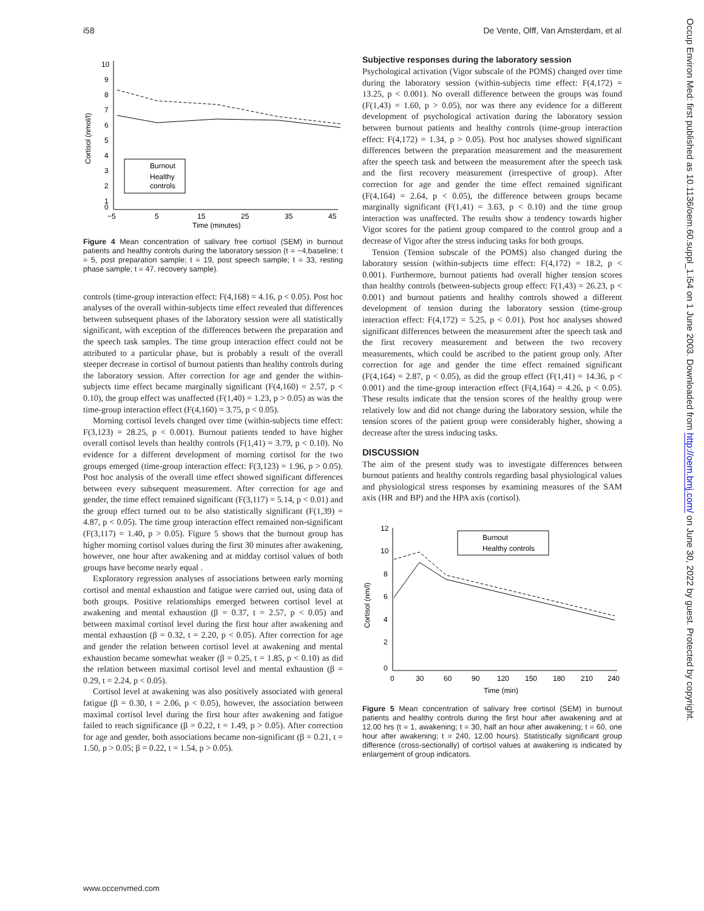i58 De Vente, Olff, Van Amsterdam, et al
10
9
8
7
6
5
4
3
2
1
0
−5
5
15
25
35
45
Time (minutes)
Cortisol (nmol/l)
Burnout
Healthy
controls
Figure 4 Mean concentration of salivary free cortisol (SEM) in burnout patients and healthy controls during the laboratory session (t = −4,baseline; t = 5, post preparation sample; t = 19, post speech sample; t = 33, resting phase sample; t = 47, recovery sample).
controls (time-group interaction effect: F(4,168) = 4.16, p < 0.05). Post hoc analyses of the overall within-subjects time effect revealed that differences between subsequent phases of the laboratory session were all statistically significant, with exception of the differences between the preparation and the speech task samples. The time group interaction effect could not be attributed to a particular phase, but is probably a result of the overall steeper decrease in cortisol of burnout patients than healthy controls during the laboratory session. After correction for age and gender the within-subjects time effect became marginally significant (F(4,160) = 2.57, p < 0.10), the group effect was unaffected (F(1,40) = 1.23, p > 0.05) as was the time-group interaction effect (F(4,160) = 3.75, p < 0.05).
Morning cortisol levels changed over time (within-subjects time effect: F(3,123) = 28.25, p < 0.001). Burnout patients tended to have higher overall cortisol levels than healthy controls (F(1,41) = 3.79, p < 0.10). No evidence for a different development of morning cortisol for the two groups emerged (time-group interaction effect: F(3,123) = 1.96, p > 0.05). Post hoc analysis of the overall time effect showed significant differences between every subsequent measurement. After correction for age and gender, the time effect remained significant (F(3,117) = 5.14, p < 0.01) and the group effect turned out to be also statistically significant (F(1,39) = 4.87, p < 0.05). The time group interaction effect remained non-significant (F(3,117) = 1.40, p > 0.05). Figure 5 shows that the burnout group has higher morning cortisol values during the first 30 minutes after awakening, however, one hour after awakening and at midday cortisol values of both groups have become nearly equal .
Exploratory regression analyses of associations between early morning cortisol and mental exhaustion and fatigue were carried out, using data of both groups. Positive relationships emerged between cortisol level at awakening and mental exhaustion (β = 0.37, t = 2.57, p < 0.05) and between maximal cortisol level during the first hour after awakening and mental exhaustion (β = 0.32, t = 2.20, p < 0.05). After correction for age and gender the relation between cortisol level at awakening and mental exhaustion became somewhat weaker (β = 0.25, t = 1.85, p < 0.10) as did the relation between maximal cortisol level and mental exhaustion (β = 0.29, t = 2.24, p < 0.05).
Cortisol level at awakening was also positively associated with general fatigue (β = 0.30, t = 2.06, p < 0.05), however, the association between maximal cortisol level during the first hour after awakening and fatigue failed to reach significance (β = 0.22, t = 1.49, p > 0.05). After correction for age and gender, both associations became non-significant (β = 0.21, t = 1.50, p > 0.05; β = 0.22, t = 1.54, p > 0.05).
Subjective responses during the laboratory session
Psychological activation (Vigor subscale of the POMS) changed over time during the laboratory session (within-subjects time effect: F(4,172) = 13.25, p < 0.001). No overall difference between the groups was found (F(1,43) = 1.60, p > 0.05), nor was there any evidence for a different development of psychological activation during the laboratory session between burnout patients and healthy controls (time-group interaction effect: F(4,172) = 1.34, p > 0.05). Post hoc analyses showed significant differences between the preparation measurement and the measurement after the speech task and between the measurement after the speech task and the first recovery measurement (irrespective of group). After correction for age and gender the time effect remained significant (F(4,164) = 2.64, p < 0.05), the difference between groups became marginally significant (F(1,41) = 3.63, p < 0.10) and the time group interaction was unaffected. The results show a tendency towards higher Vigor scores for the patient group compared to the control group and a decrease of Vigor after the stress inducing tasks for both groups.
Tension (Tension subscale of the POMS) also changed during the laboratory session (within-subjects time effect: F(4,172) = 18.2, p < 0.001). Furthermore, burnout patients had overall higher tension scores than healthy controls (between-subjects group effect: F(1,43) = 26.23, p < 0.001) and burnout patients and healthy controls showed a different development of tension during the laboratory session (time-group interaction effect: F(4,172) = 5.25, p < 0.01). Post hoc analyses showed significant differences between the measurement after the speech task and the first recovery measurement and between the two recovery measurements, which could be ascribed to the patient group only. After correction for age and gender the time effect remained significant (F(4,164) = 2.87, p < 0.05), as did the group effect (F(1,41) = 14.36, p < 0.001) and the time-group interaction effect (F(4,164) = 4.26, p < 0.05). These results indicate that the tension scores of the healthy group were relatively low and did not change during the laboratory session, while the tension scores of the patient group were considerably higher, showing a decrease after the stress inducing tasks.
DISCUSSION
The aim of the present study was to investigate differences between burnout patients and healthy controls regarding basal physiological values and physiological stress responses by examining measures of the SAM axis (HR and BP) and the HPA axis (cortisol).
12
10
8
6
4
2
0
0
30
60
90
120
150
180
210
240
Time (min)
Cortisol (nm/l)
Burnout
Healthy controls
Figure 5 Mean concentration of salivary free cortisol (SEM) in burnout patients and healthy controls during the first hour after awakening and at 12.00 hrs (t = 1, awakening; t = 30, half an hour after awakening; t = 60, one hour after awakening; t = 240, 12.00 hours). Statistically significant group difference (cross-sectionally) of cortisol values at awakening is indicated by enlargement of group indicators.
www.occenvmed.com
Occup Environ Med: first published as 10.1136/oem.60.suppl_1.i54 on 1 June 2003. Downloaded from http://oem.bmj.com/ on June 30, 2022 by guest. Protected by copyright.